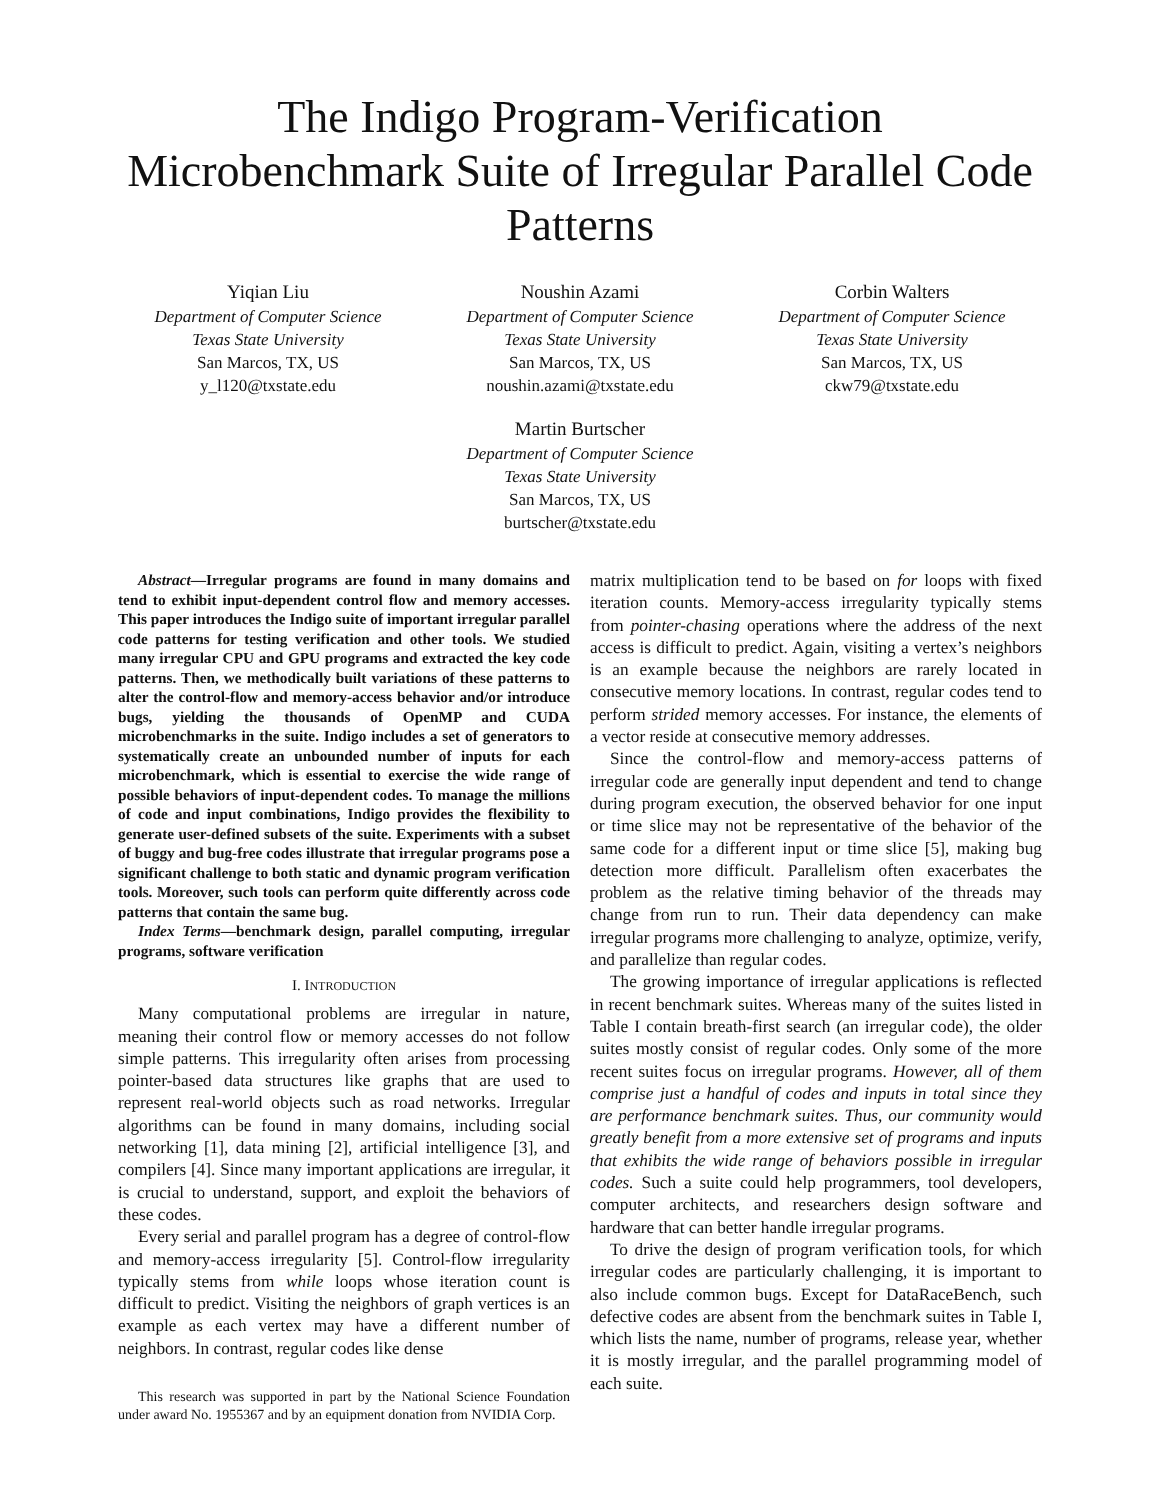The Indigo Program-Verification Microbenchmark Suite of Irregular Parallel Code Patterns
Yiqian Liu
Department of Computer Science
Texas State University
San Marcos, TX, US
y_l120@txstate.edu
Noushin Azami
Department of Computer Science
Texas State University
San Marcos, TX, US
noushin.azami@txstate.edu
Corbin Walters
Department of Computer Science
Texas State University
San Marcos, TX, US
ckw79@txstate.edu
Martin Burtscher
Department of Computer Science
Texas State University
San Marcos, TX, US
burtscher@txstate.edu
Abstract—Irregular programs are found in many domains and tend to exhibit input-dependent control flow and memory accesses. This paper introduces the Indigo suite of important irregular parallel code patterns for testing verification and other tools. We studied many irregular CPU and GPU programs and extracted the key code patterns. Then, we methodically built variations of these patterns to alter the control-flow and memory-access behavior and/or introduce bugs, yielding the thousands of OpenMP and CUDA microbenchmarks in the suite. Indigo includes a set of generators to systematically create an unbounded number of inputs for each microbenchmark, which is essential to exercise the wide range of possible behaviors of input-dependent codes. To manage the millions of code and input combinations, Indigo provides the flexibility to generate user-defined subsets of the suite. Experiments with a subset of buggy and bug-free codes illustrate that irregular programs pose a significant challenge to both static and dynamic program verification tools. Moreover, such tools can perform quite differently across code patterns that contain the same bug.
Index Terms—benchmark design, parallel computing, irregular programs, software verification
I. INTRODUCTION
Many computational problems are irregular in nature, meaning their control flow or memory accesses do not follow simple patterns. This irregularity often arises from processing pointer-based data structures like graphs that are used to represent real-world objects such as road networks. Irregular algorithms can be found in many domains, including social networking [1], data mining [2], artificial intelligence [3], and compilers [4]. Since many important applications are irregular, it is crucial to understand, support, and exploit the behaviors of these codes.
Every serial and parallel program has a degree of control-flow and memory-access irregularity [5]. Control-flow irregularity typically stems from while loops whose iteration count is difficult to predict. Visiting the neighbors of graph vertices is an example as each vertex may have a different number of neighbors. In contrast, regular codes like dense
This research was supported in part by the National Science Foundation under award No. 1955367 and by an equipment donation from NVIDIA Corp.
matrix multiplication tend to be based on for loops with fixed iteration counts. Memory-access irregularity typically stems from pointer-chasing operations where the address of the next access is difficult to predict. Again, visiting a vertex’s neighbors is an example because the neighbors are rarely located in consecutive memory locations. In contrast, regular codes tend to perform strided memory accesses. For instance, the elements of a vector reside at consecutive memory addresses.
Since the control-flow and memory-access patterns of irregular code are generally input dependent and tend to change during program execution, the observed behavior for one input or time slice may not be representative of the behavior of the same code for a different input or time slice [5], making bug detection more difficult. Parallelism often exacerbates the problem as the relative timing behavior of the threads may change from run to run. Their data dependency can make irregular programs more challenging to analyze, optimize, verify, and parallelize than regular codes.
The growing importance of irregular applications is reflected in recent benchmark suites. Whereas many of the suites listed in Table I contain breath-first search (an irregular code), the older suites mostly consist of regular codes. Only some of the more recent suites focus on irregular programs. However, all of them comprise just a handful of codes and inputs in total since they are performance benchmark suites. Thus, our community would greatly benefit from a more extensive set of programs and inputs that exhibits the wide range of behaviors possible in irregular codes. Such a suite could help programmers, tool developers, computer architects, and researchers design software and hardware that can better handle irregular programs.
To drive the design of program verification tools, for which irregular codes are particularly challenging, it is important to also include common bugs. Except for DataRaceBench, such defective codes are absent from the benchmark suites in Table I, which lists the name, number of programs, release year, whether it is mostly irregular, and the parallel programming model of each suite.